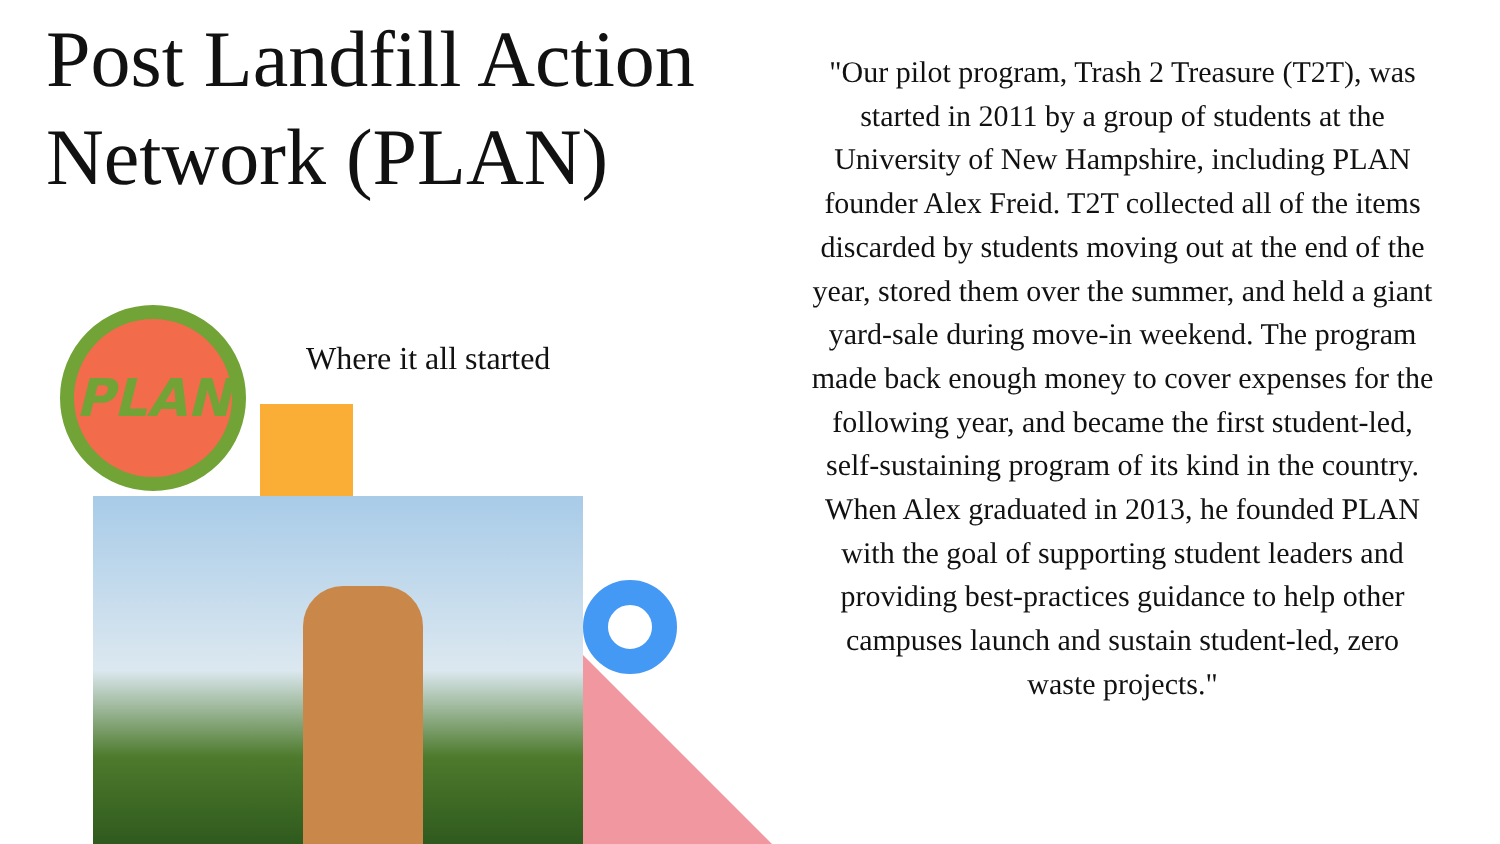Post Landfill Action Network (PLAN)
PLAN Where it all started
"Our pilot program, Trash 2 Treasure (T2T), was started in 2011 by a group of students at the University of New Hampshire, including PLAN founder Alex Freid. T2T collected all of the items discarded by students moving out at the end of the year, stored them over the summer, and held a giant yard-sale during move-in weekend. The program made back enough money to cover expenses for the following year, and became the first student-led, self-sustaining program of its kind in the country. When Alex graduated in 2013, he founded PLAN with the goal of supporting student leaders and providing best-practices guidance to help other campuses launch and sustain student-led, zero waste projects."